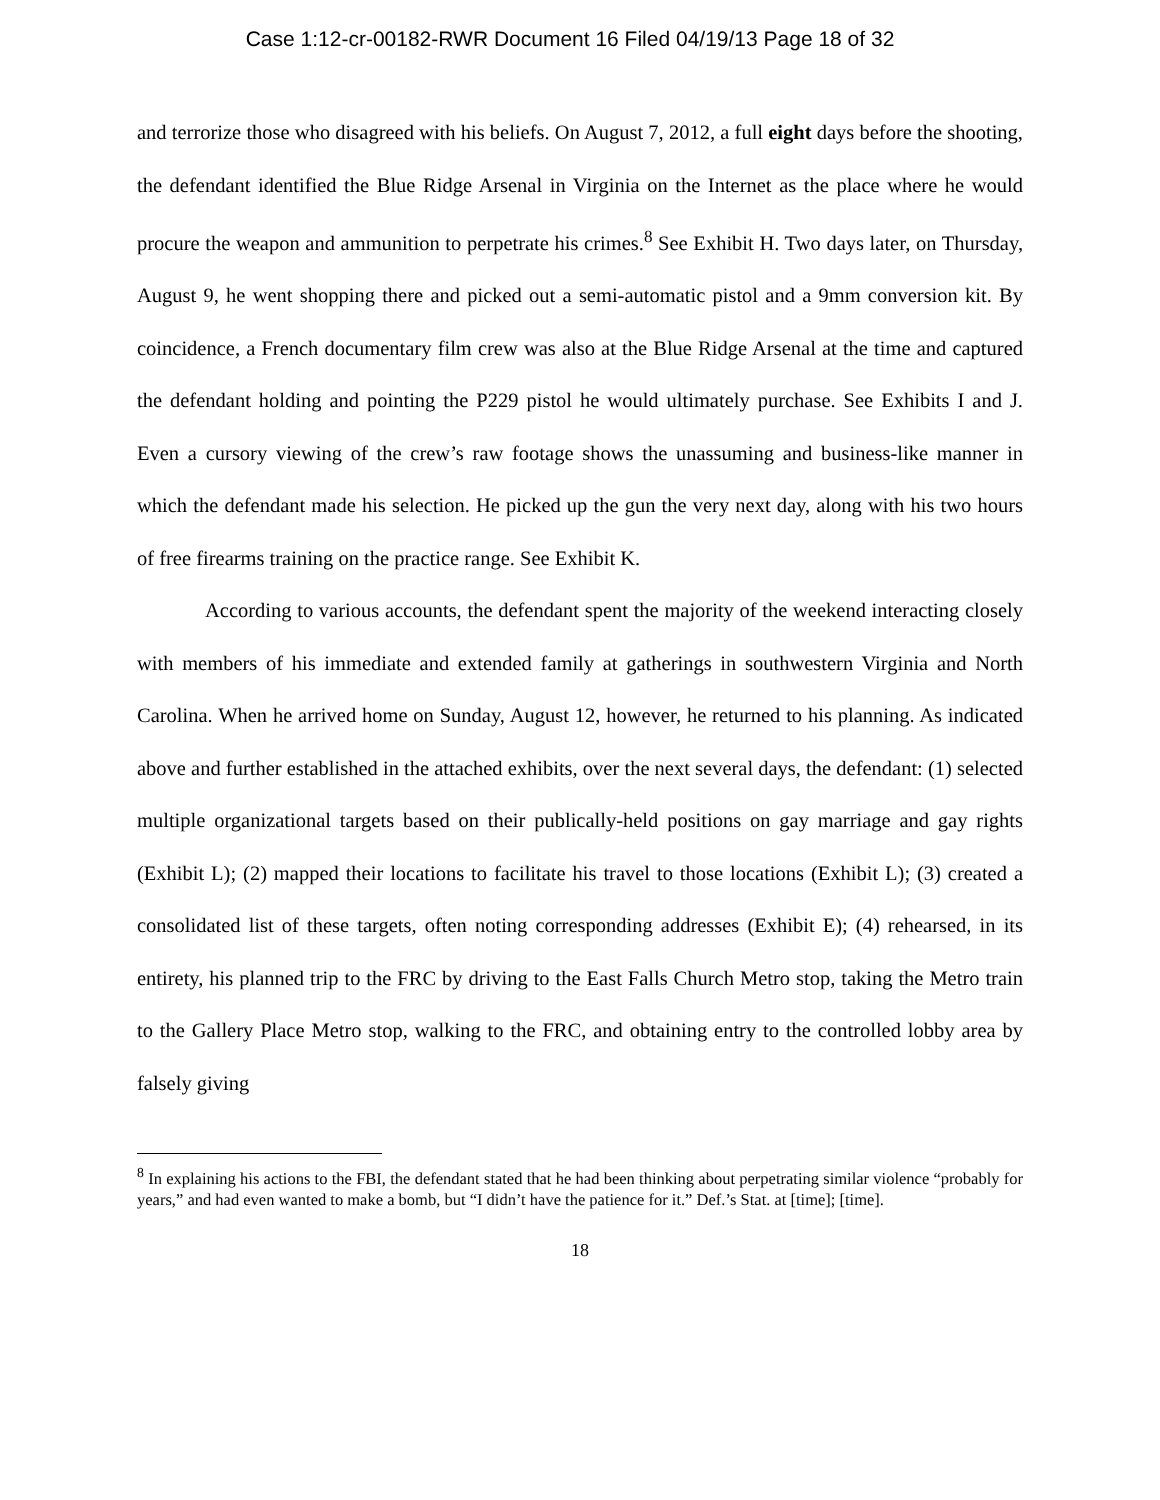Case 1:12-cr-00182-RWR Document 16 Filed 04/19/13 Page 18 of 32
and terrorize those who disagreed with his beliefs. On August 7, 2012, a full eight days before the shooting, the defendant identified the Blue Ridge Arsenal in Virginia on the Internet as the place where he would procure the weapon and ammunition to perpetrate his crimes.<sup>8</sup> See Exhibit H. Two days later, on Thursday, August 9, he went shopping there and picked out a semi-automatic pistol and a 9mm conversion kit. By coincidence, a French documentary film crew was also at the Blue Ridge Arsenal at the time and captured the defendant holding and pointing the P229 pistol he would ultimately purchase. See Exhibits I and J. Even a cursory viewing of the crew’s raw footage shows the unassuming and business-like manner in which the defendant made his selection. He picked up the gun the very next day, along with his two hours of free firearms training on the practice range. See Exhibit K.
According to various accounts, the defendant spent the majority of the weekend interacting closely with members of his immediate and extended family at gatherings in southwestern Virginia and North Carolina. When he arrived home on Sunday, August 12, however, he returned to his planning. As indicated above and further established in the attached exhibits, over the next several days, the defendant: (1) selected multiple organizational targets based on their publically-held positions on gay marriage and gay rights (Exhibit L); (2) mapped their locations to facilitate his travel to those locations (Exhibit L); (3) created a consolidated list of these targets, often noting corresponding addresses (Exhibit E); (4) rehearsed, in its entirety, his planned trip to the FRC by driving to the East Falls Church Metro stop, taking the Metro train to the Gallery Place Metro stop, walking to the FRC, and obtaining entry to the controlled lobby area by falsely giving
<sup>8</sup> In explaining his actions to the FBI, the defendant stated that he had been thinking about perpetrating similar violence “probably for years,” and had even wanted to make a bomb, but “I didn’t have the patience for it.” Def.’s Stat. at [time]; [time].
18